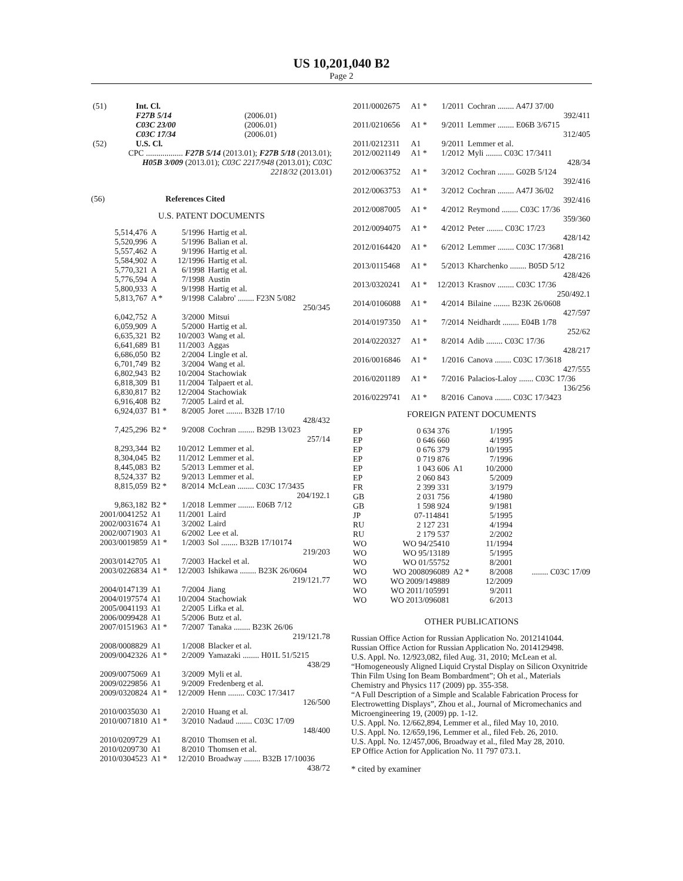US 10,201,040 B2
Page 2
| (51) | Int. Cl. | |
| | F27B 5/14 | (2006.01) |
| | C03C 23/00 | (2006.01) |
| | C03C 17/34 | (2006.01) |
| (52) | U.S. Cl. | |
CPC .................. F27B 5/14 (2013.01); F27B 5/18 (2013.01); H05B 3/009 (2013.01); C03C 2217/948 (2013.01); C03C 2218/32 (2013.01)
(56) References Cited
U.S. PATENT DOCUMENTS
| 5,514,476 | A | 5/1996 | Hartig et al. |
| 5,520,996 | A | 5/1996 | Balian et al. |
| 5,557,462 | A | 9/1996 | Hartig et al. |
| 5,584,902 | A | 12/1996 | Hartig et al. |
| 5,770,321 | A | 6/1998 | Hartig et al. |
| 5,776,594 | A | 7/1998 | Austin |
| 5,800,933 | A | 9/1998 | Hartig et al. |
| 5,813,767 | A * | 9/1998 | Calabro' ........ F23N 5/082 250/345 |
| 6,042,752 | A | 3/2000 | Mitsui |
| 6,059,909 | A | 5/2000 | Hartig et al. |
| 6,635,321 | B2 | 10/2003 | Wang et al. |
| 6,641,689 | B1 | 11/2003 | Aggas |
| 6,686,050 | B2 | 2/2004 | Lingle et al. |
| 6,701,749 | B2 | 3/2004 | Wang et al. |
| 6,802,943 | B2 | 10/2004 | Stachowiak |
| 6,818,309 | B1 | 11/2004 | Talpaert et al. |
| 6,830,817 | B2 | 12/2004 | Stachowiak |
| 6,916,408 | B2 | 7/2005 | Laird et al. |
| 6,924,037 | B1 * | 8/2005 | Joret ........ B32B 17/10 428/432 |
| 7,425,296 | B2 * | 9/2008 | Cochran ........ B29B 13/023 257/14 |
| 8,293,344 | B2 | 10/2012 | Lemmer et al. |
| 8,304,045 | B2 | 11/2012 | Lemmer et al. |
| 8,445,083 | B2 | 5/2013 | Lemmer et al. |
| 8,524,337 | B2 | 9/2013 | Lemmer et al. |
| 8,815,059 | B2 * | 8/2014 | McLean ........ C03C 17/3435 204/192.1 |
| 9,863,182 | B2 * | 1/2018 | Lemmer ........ E06B 7/12 |
| 2001/0041252 | A1 | 11/2001 | Laird |
| 2002/0031674 | A1 | 3/2002 | Laird |
| 2002/0071903 | A1 | 6/2002 | Lee et al. |
| 2003/0019859 | A1 * | 1/2003 | Sol ........ B32B 17/10174 219/203 |
| 2003/0142705 | A1 | 7/2003 | Hackel et al. |
| 2003/0226834 | A1 * | 12/2003 | Ishikawa ........ B23K 26/0604 219/121.77 |
| 2004/0147139 | A1 | 7/2004 | Jiang |
| 2004/0197574 | A1 | 10/2004 | Stachowiak |
| 2005/0041193 | A1 | 2/2005 | Lifka et al. |
| 2006/0099428 | A1 | 5/2006 | Butz et al. |
| 2007/0151963 | A1 * | 7/2007 | Tanaka ........ B23K 26/06 219/121.78 |
| 2008/0008829 | A1 | 1/2008 | Blacker et al. |
| 2009/0042326 | A1 * | 2/2009 | Yamazaki ........ H01L 51/5215 438/29 |
| 2009/0075069 | A1 | 3/2009 | Myli et al. |
| 2009/0229856 | A1 | 9/2009 | Fredenberg et al. |
| 2009/0320824 | A1 * | 12/2009 | Henn ........ C03C 17/3417 126/500 |
| 2010/0035030 | A1 | 2/2010 | Huang et al. |
| 2010/0071810 | A1 * | 3/2010 | Nadaud ........ C03C 17/09 148/400 |
| 2010/0209729 | A1 | 8/2010 | Thomsen et al. |
| 2010/0209730 | A1 | 8/2010 | Thomsen et al. |
| 2010/0304523 | A1 * | 12/2010 | Broadway ........ B32B 17/10036 438/72 |
| 2011/0002675 | A1 * | 1/2011 | Cochran ........ A47J 37/00 392/411 |
| 2011/0210656 | A1 * | 9/2011 | Lemmer ........ E06B 3/6715 312/405 |
| 2011/0212311 | A1 | 9/2011 | Lemmer et al. |
| 2012/0021149 | A1 * | 1/2012 | Myli ........ C03C 17/3411 428/34 |
| 2012/0063752 | A1 * | 3/2012 | Cochran ........ G02B 5/124 392/416 |
| 2012/0063753 | A1 * | 3/2012 | Cochran ........ A47J 36/02 392/416 |
| 2012/0087005 | A1 * | 4/2012 | Reymond ........ C03C 17/36 359/360 |
| 2012/0094075 | A1 * | 4/2012 | Peter ........ C03C 17/23 428/142 |
| 2012/0164420 | A1 * | 6/2012 | Lemmer ........ C03C 17/3681 428/216 |
| 2013/0115468 | A1 * | 5/2013 | Kharchenko ........ B05D 5/12 428/426 |
| 2013/0320241 | A1 * | 12/2013 | Krasnov ........ C03C 17/36 250/492.1 |
| 2014/0106088 | A1 * | 4/2014 | Bilaine ........ B23K 26/0608 427/597 |
| 2014/0197350 | A1 * | 7/2014 | Neidhardt ........ E04B 1/78 252/62 |
| 2014/0220327 | A1 * | 8/2014 | Adib ........ C03C 17/36 428/217 |
| 2016/0016846 | A1 * | 1/2016 | Canova ........ C03C 17/3618 427/555 |
| 2016/0201189 | A1 * | 7/2016 | Palacios-Laloy ....... C03C 17/36 136/256 |
| 2016/0229741 | A1 * | 8/2016 | Canova ........ C03C 17/3423 |
FOREIGN PATENT DOCUMENTS
| EP | 0 634 376 | | 1/1995 | |
| EP | 0 646 660 | | 4/1995 | |
| EP | 0 676 379 | | 10/1995 | |
| EP | 0 719 876 | | 7/1996 | |
| EP | 1 043 606 | A1 | 10/2000 | |
| EP | 2 060 843 | | 5/2009 | |
| FR | 2 399 331 | | 3/1979 | |
| GB | 2 031 756 | | 4/1980 | |
| GB | 1 598 924 | | 9/1981 | |
| JP | 07-114841 | | 5/1995 | |
| RU | 2 127 231 | | 4/1994 | |
| RU | 2 179 537 | | 2/2002 | |
| WO | WO 94/25410 | | 11/1994 | |
| WO | WO 95/13189 | | 5/1995 | |
| WO | WO 01/55752 | | 8/2001 | |
| WO | WO 2008096089 | A2 * | 8/2008 | ........ C03C 17/09 |
| WO | WO 2009/149889 | | 12/2009 | |
| WO | WO 2011/105991 | | 9/2011 | |
| WO | WO 2013/096081 | | 6/2013 | |
OTHER PUBLICATIONS
Russian Office Action for Russian Application No. 2012141044.
Russian Office Action for Russian Application No. 2014129498.
U.S. Appl. No. 12/923,082, filed Aug. 31, 2010; McLean et al.
“Homogeneously Aligned Liquid Crystal Display on Silicon Oxynitride Thin Film Using Ion Beam Bombardment”; Oh et al., Materials Chemistry and Physics 117 (2009) pp. 355-358.
“A Full Description of a Simple and Scalable Fabrication Process for Electrowetting Displays”, Zhou et al., Journal of Micromechanics and Microengineering 19, (2009) pp. 1-12.
U.S. Appl. No. 12/662,894, Lemmer et al., filed May 10, 2010.
U.S. Appl. No. 12/659,196, Lemmer et al., filed Feb. 26, 2010.
U.S. Appl. No. 12/457,006, Broadway et al., filed May 28, 2010.
EP Office Action for Application No. 11 797 073.1.
* cited by examiner